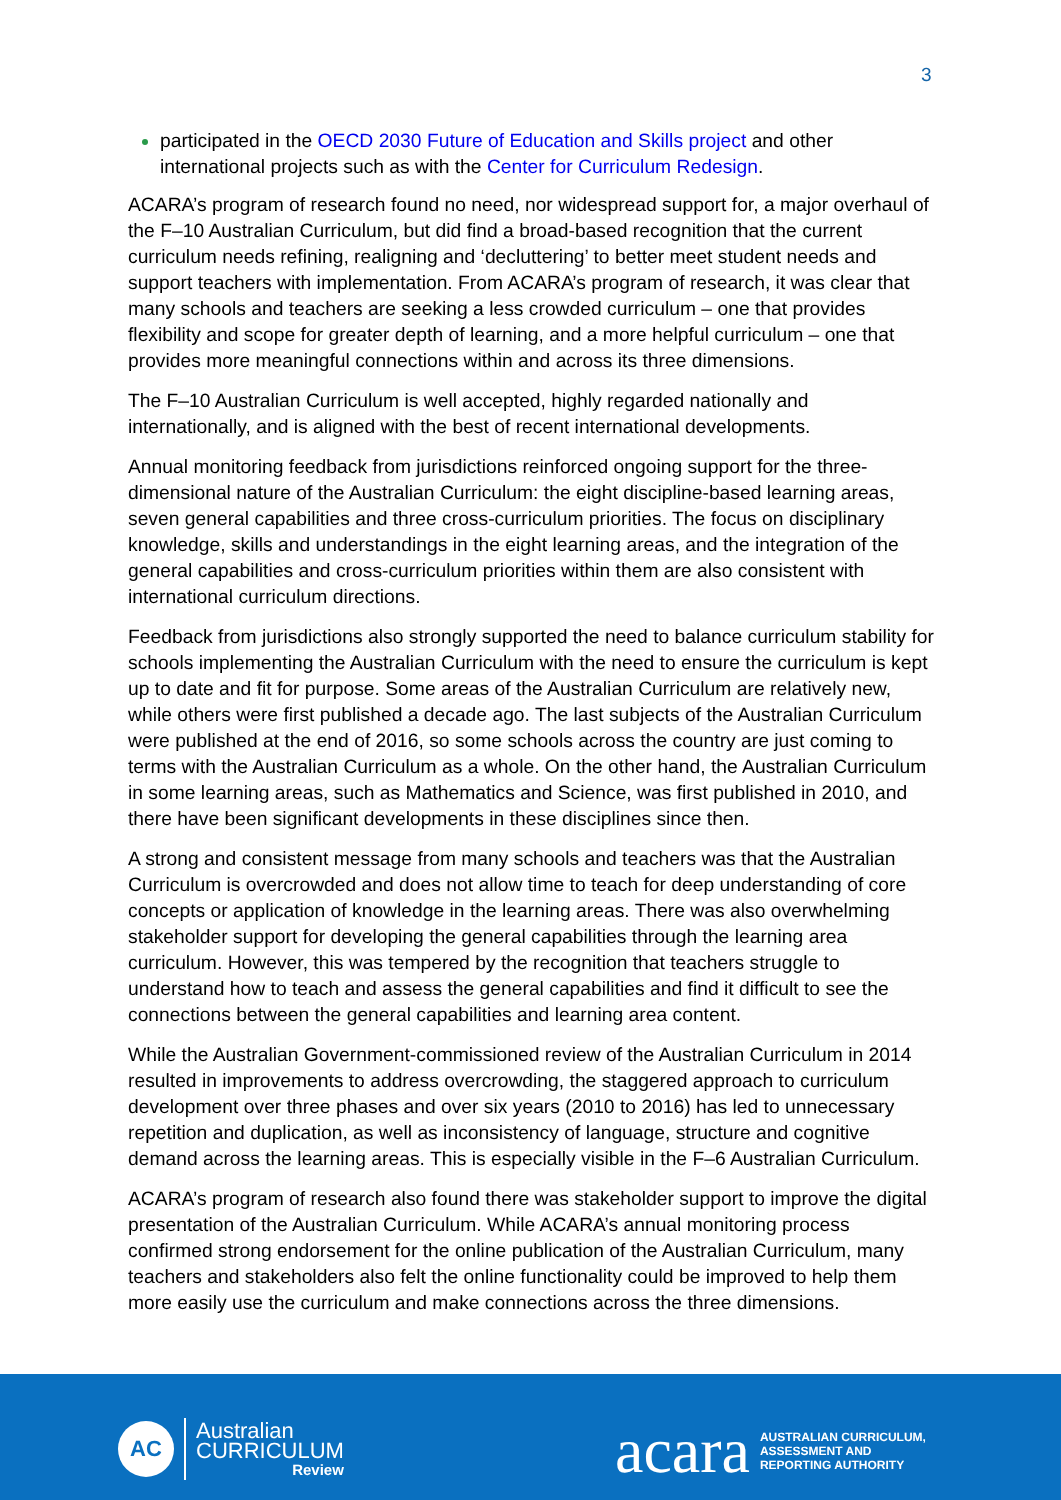3
participated in the OECD 2030 Future of Education and Skills project and other international projects such as with the Center for Curriculum Redesign.
ACARA’s program of research found no need, nor widespread support for, a major overhaul of the F–10 Australian Curriculum, but did find a broad-based recognition that the current curriculum needs refining, realigning and ‘decluttering’ to better meet student needs and support teachers with implementation. From ACARA’s program of research, it was clear that many schools and teachers are seeking a less crowded curriculum – one that provides flexibility and scope for greater depth of learning, and a more helpful curriculum – one that provides more meaningful connections within and across its three dimensions.
The F–10 Australian Curriculum is well accepted, highly regarded nationally and internationally, and is aligned with the best of recent international developments.
Annual monitoring feedback from jurisdictions reinforced ongoing support for the three-dimensional nature of the Australian Curriculum: the eight discipline-based learning areas, seven general capabilities and three cross-curriculum priorities. The focus on disciplinary knowledge, skills and understandings in the eight learning areas, and the integration of the general capabilities and cross-curriculum priorities within them are also consistent with international curriculum directions.
Feedback from jurisdictions also strongly supported the need to balance curriculum stability for schools implementing the Australian Curriculum with the need to ensure the curriculum is kept up to date and fit for purpose. Some areas of the Australian Curriculum are relatively new, while others were first published a decade ago. The last subjects of the Australian Curriculum were published at the end of 2016, so some schools across the country are just coming to terms with the Australian Curriculum as a whole. On the other hand, the Australian Curriculum in some learning areas, such as Mathematics and Science, was first published in 2010, and there have been significant developments in these disciplines since then.
A strong and consistent message from many schools and teachers was that the Australian Curriculum is overcrowded and does not allow time to teach for deep understanding of core concepts or application of knowledge in the learning areas. There was also overwhelming stakeholder support for developing the general capabilities through the learning area curriculum. However, this was tempered by the recognition that teachers struggle to understand how to teach and assess the general capabilities and find it difficult to see the connections between the general capabilities and learning area content.
While the Australian Government-commissioned review of the Australian Curriculum in 2014 resulted in improvements to address overcrowding, the staggered approach to curriculum development over three phases and over six years (2010 to 2016) has led to unnecessary repetition and duplication, as well as inconsistency of language, structure and cognitive demand across the learning areas. This is especially visible in the F–6 Australian Curriculum.
ACARA’s program of research also found there was stakeholder support to improve the digital presentation of the Australian Curriculum. While ACARA’s annual monitoring process confirmed strong endorsement for the online publication of the Australian Curriculum, many teachers and stakeholders also felt the online functionality could be improved to help them more easily use the curriculum and make connections across the three dimensions.
AC
Australian
CURRICULUM
Review
acara
AUSTRALIAN CURRICULUM,
ASSESSMENT AND
REPORTING AUTHORITY